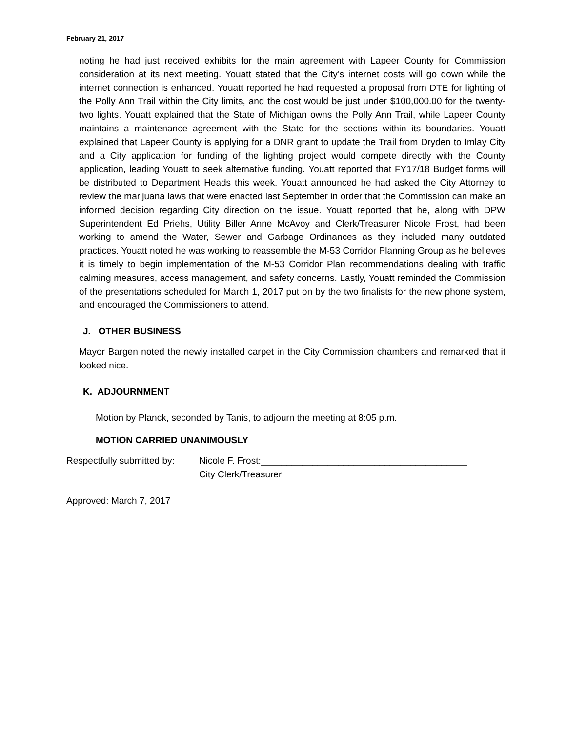February 21, 2017
noting he had just received exhibits for the main agreement with Lapeer County for Commission consideration at its next meeting. Youatt stated that the City’s internet costs will go down while the internet connection is enhanced. Youatt reported he had requested a proposal from DTE for lighting of the Polly Ann Trail within the City limits, and the cost would be just under $100,000.00 for the twenty-two lights. Youatt explained that the State of Michigan owns the Polly Ann Trail, while Lapeer County maintains a maintenance agreement with the State for the sections within its boundaries. Youatt explained that Lapeer County is applying for a DNR grant to update the Trail from Dryden to Imlay City and a City application for funding of the lighting project would compete directly with the County application, leading Youatt to seek alternative funding. Youatt reported that FY17/18 Budget forms will be distributed to Department Heads this week. Youatt announced he had asked the City Attorney to review the marijuana laws that were enacted last September in order that the Commission can make an informed decision regarding City direction on the issue. Youatt reported that he, along with DPW Superintendent Ed Priehs, Utility Biller Anne McAvoy and Clerk/Treasurer Nicole Frost, had been working to amend the Water, Sewer and Garbage Ordinances as they included many outdated practices. Youatt noted he was working to reassemble the M-53 Corridor Planning Group as he believes it is timely to begin implementation of the M-53 Corridor Plan recommendations dealing with traffic calming measures, access management, and safety concerns. Lastly, Youatt reminded the Commission of the presentations scheduled for March 1, 2017 put on by the two finalists for the new phone system, and encouraged the Commissioners to attend.
J. OTHER BUSINESS
Mayor Bargen noted the newly installed carpet in the City Commission chambers and remarked that it looked nice.
K. ADJOURNMENT
Motion by Planck, seconded by Tanis, to adjourn the meeting at 8:05 p.m.
MOTION CARRIED UNANIMOUSLY
Respectfully submitted by:
Nicole F. Frost:________________________________________
City Clerk/Treasurer
Approved: March 7, 2017